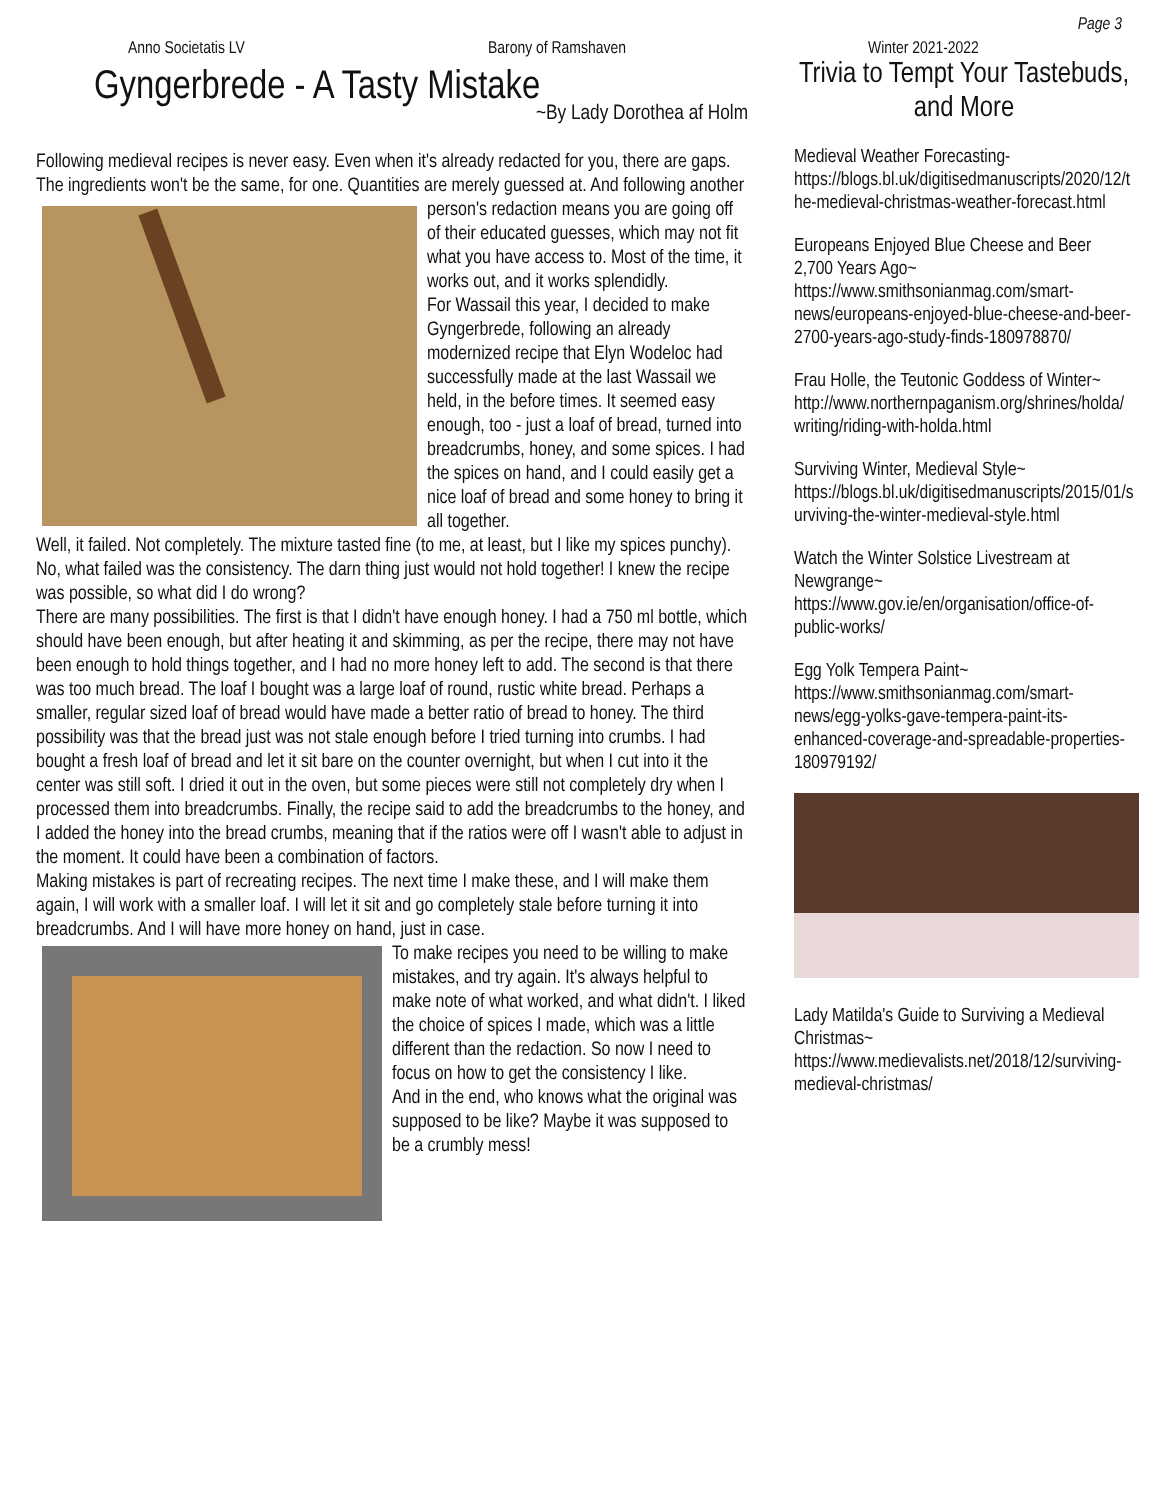Page 3
Anno Societatis LV Barony of Ramshaven Winter 2021-2022
Gyngerbrede - A Tasty Mistake
~By Lady Dorothea af Holm
Following medieval recipes is never easy. Even when it's already redacted for you, there are gaps. The ingredients won't be the same, for one. Quantities are merely guessed at. And following another person's redaction means you are going off of their educated guesses, which may not fit what you have access to. Most of the time, it works out, and it works splendidly.
For Wassail this year, I decided to make Gyngerbrede, following an already modernized recipe that Elyn Wodeloc had successfully made at the last Wassail we held, in the before times. It seemed easy enough, too - just a loaf of bread, turned into breadcrumbs, honey, and some spices. I had the spices on hand, and I could easily get a nice loaf of bread and some honey to bring it all together.
Well, it failed. Not completely. The mixture tasted fine (to me, at least, but I like my spices punchy). No, what failed was the consistency. The darn thing just would not hold together! I knew the recipe was possible, so what did I do wrong?
There are many possibilities. The first is that I didn't have enough honey. I had a 750 ml bottle, which should have been enough, but after heating it and skimming, as per the recipe, there may not have been enough to hold things together, and I had no more honey left to add. The second is that there was too much bread. The loaf I bought was a large loaf of round, rustic white bread. Perhaps a smaller, regular sized loaf of bread would have made a better ratio of bread to honey. The third possibility was that the bread just was not stale enough before I tried turning into crumbs. I had bought a fresh loaf of bread and let it sit bare on the counter overnight, but when I cut into it the center was still soft. I dried it out in the oven, but some pieces were still not completely dry when I processed them into breadcrumbs. Finally, the recipe said to add the breadcrumbs to the honey, and I added the honey into the bread crumbs, meaning that if the ratios were off I wasn't able to adjust in the moment. It could have been a combination of factors.
Making mistakes is part of recreating recipes. The next time I make these, and I will make them again, I will work with a smaller loaf. I will let it sit and go completely stale before turning it into breadcrumbs. And I will have more honey on hand, just in case.
To make recipes you need to be willing to make mistakes, and try again. It's always helpful to make note of what worked, and what didn't. I liked the choice of spices I made, which was a little different than the redaction. So now I need to focus on how to get the consistency I like.
And in the end, who knows what the original was supposed to be like? Maybe it was supposed to be a crumbly mess!
Trivia to Tempt Your Tastebuds, and More
Medieval Weather Forecasting-
https://blogs.bl.uk/digitisedmanuscripts/2020/12/the-medieval-christmas-weather-forecast.html
Europeans Enjoyed Blue Cheese and Beer 2,700 Years Ago~
https://www.smithsonianmag.com/smart-news/europeans-enjoyed-blue-cheese-and-beer-2700-years-ago-study-finds-180978870/
Frau Holle, the Teutonic Goddess of Winter~
http://www.northernpaganism.org/shrines/holda/writing/riding-with-holda.html
Surviving Winter, Medieval Style~
https://blogs.bl.uk/digitisedmanuscripts/2015/01/surviving-the-winter-medieval-style.html
Watch the Winter Solstice Livestream at Newgrange~
https://www.gov.ie/en/organisation/office-of-public-works/
Egg Yolk Tempera Paint~
https://www.smithsonianmag.com/smart-news/egg-yolks-gave-tempera-paint-its-enhanced-coverage-and-spreadable-properties-180979192/
Lady Matilda's Guide to Surviving a Medieval Christmas~
https://www.medievalists.net/2018/12/surviving-medieval-christmas/